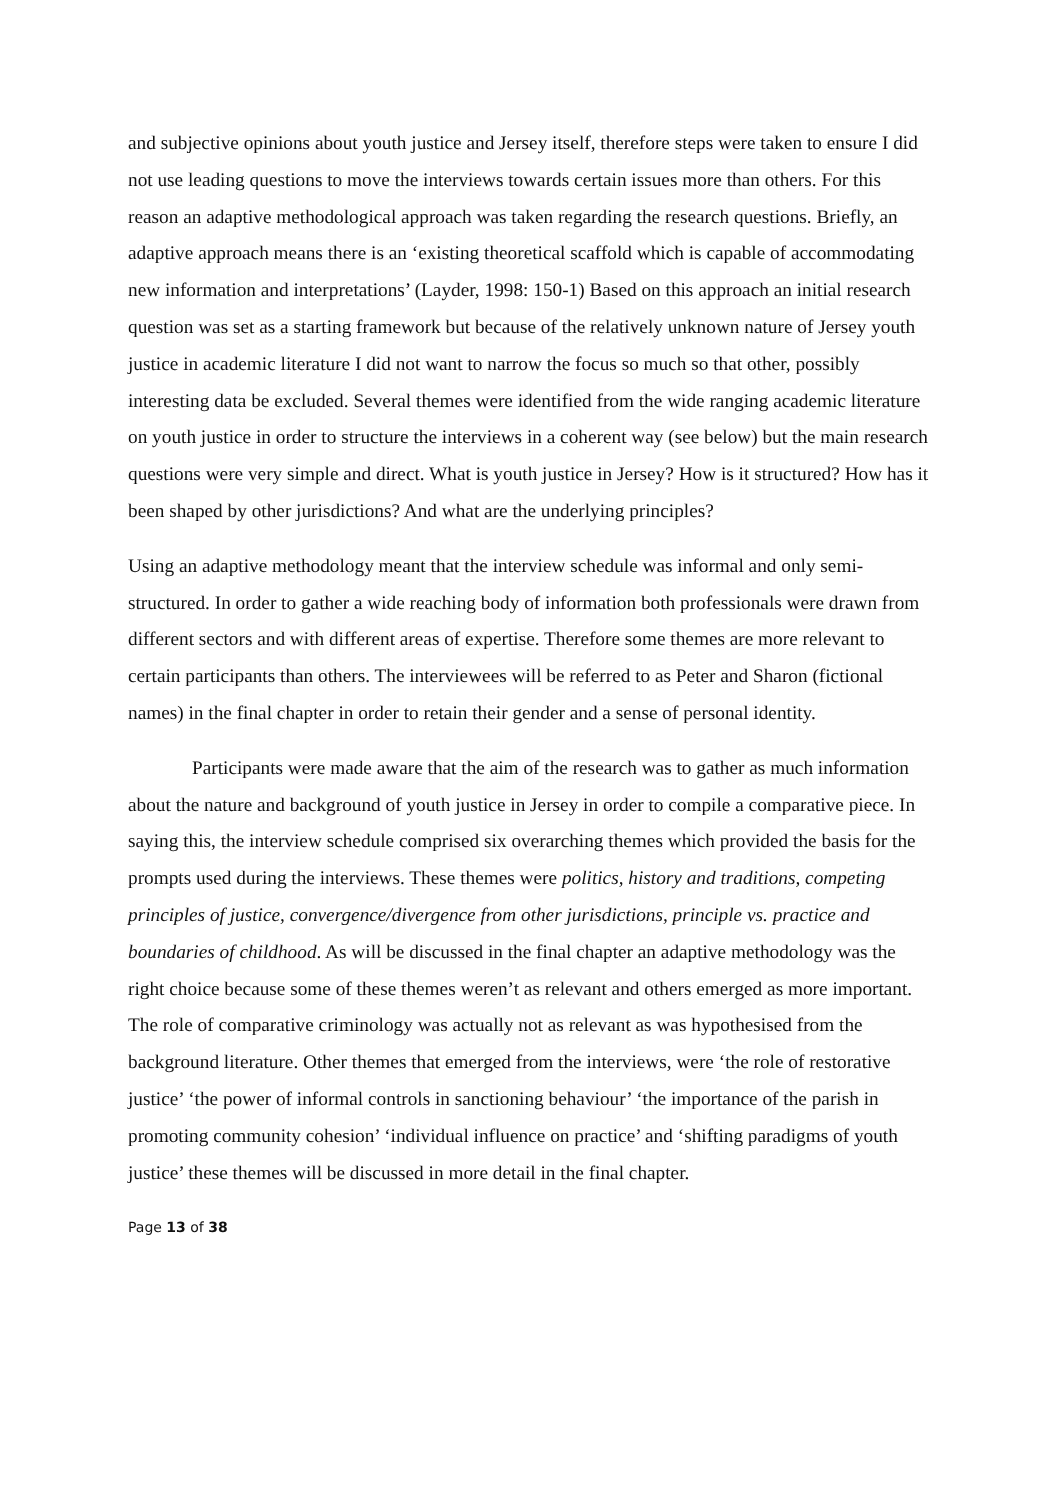and subjective opinions about youth justice and Jersey itself, therefore steps were taken to ensure I did not use leading questions to move the interviews towards certain issues more than others. For this reason an adaptive methodological approach was taken regarding the research questions. Briefly, an adaptive approach means there is an ‘existing theoretical scaffold which is capable of accommodating new information and interpretations’ (Layder, 1998: 150-1) Based on this approach an initial research question was set as a starting framework but because of the relatively unknown nature of Jersey youth justice in academic literature I did not want to narrow the focus so much so that other, possibly interesting data be excluded. Several themes were identified from the wide ranging academic literature on youth justice in order to structure the interviews in a coherent way (see below) but the main research questions were very simple and direct. What is youth justice in Jersey? How is it structured? How has it been shaped by other jurisdictions? And what are the underlying principles?
Using an adaptive methodology meant that the interview schedule was informal and only semi-structured. In order to gather a wide reaching body of information both professionals were drawn from different sectors and with different areas of expertise. Therefore some themes are more relevant to certain participants than others. The interviewees will be referred to as Peter and Sharon (fictional names) in the final chapter in order to retain their gender and a sense of personal identity.
Participants were made aware that the aim of the research was to gather as much information about the nature and background of youth justice in Jersey in order to compile a comparative piece. In saying this, the interview schedule comprised six overarching themes which provided the basis for the prompts used during the interviews. These themes were politics, history and traditions, competing principles of justice, convergence/divergence from other jurisdictions, principle vs. practice and boundaries of childhood. As will be discussed in the final chapter an adaptive methodology was the right choice because some of these themes weren’t as relevant and others emerged as more important. The role of comparative criminology was actually not as relevant as was hypothesised from the background literature. Other themes that emerged from the interviews, were ‘the role of restorative justice’ ‘the power of informal controls in sanctioning behaviour’ ‘the importance of the parish in promoting community cohesion’ ‘individual influence on practice’ and ‘shifting paradigms of youth justice’ these themes will be discussed in more detail in the final chapter.
Page 13 of 38